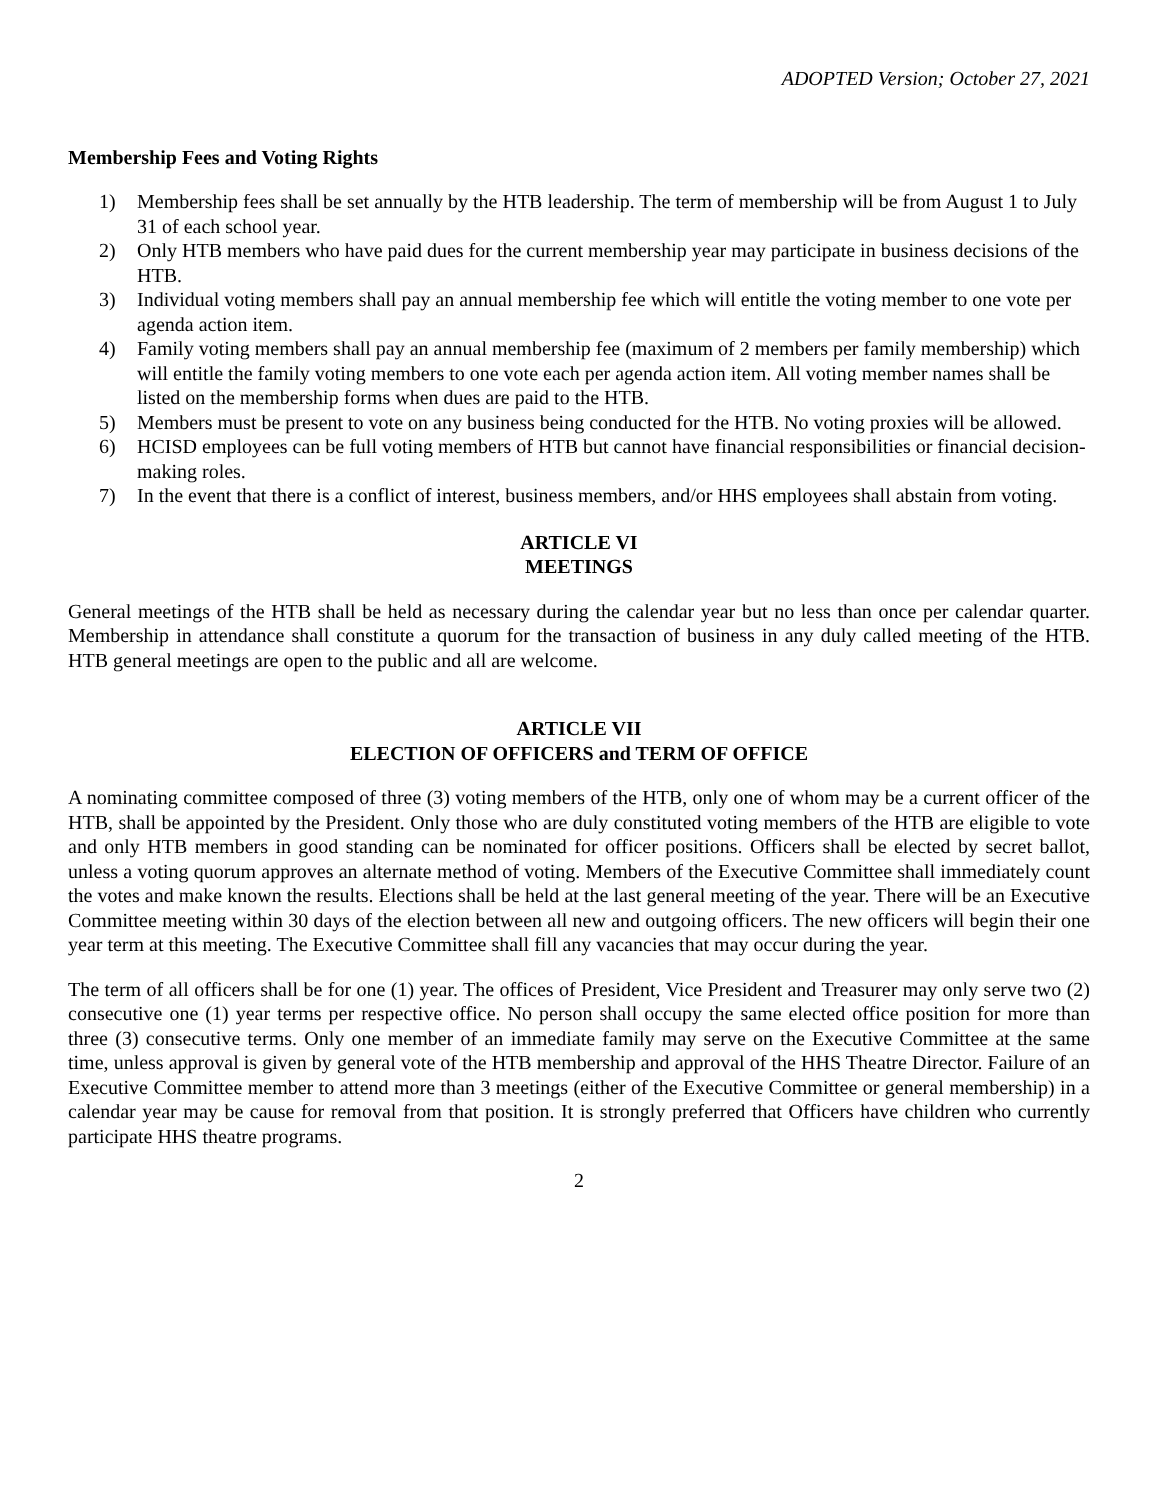ADOPTED Version; October 27, 2021
Membership Fees and Voting Rights
1) Membership fees shall be set annually by the HTB leadership. The term of membership will be from August 1 to July 31 of each school year.
2) Only HTB members who have paid dues for the current membership year may participate in business decisions of the HTB.
3) Individual voting members shall pay an annual membership fee which will entitle the voting member to one vote per agenda action item.
4) Family voting members shall pay an annual membership fee (maximum of 2 members per family membership) which will entitle the family voting members to one vote each per agenda action item. All voting member names shall be listed on the membership forms when dues are paid to the HTB.
5) Members must be present to vote on any business being conducted for the HTB. No voting proxies will be allowed.
6) HCISD employees can be full voting members of HTB but cannot have financial responsibilities or financial decision-making roles.
7) In the event that there is a conflict of interest, business members, and/or HHS employees shall abstain from voting.
ARTICLE VI
MEETINGS
General meetings of the HTB shall be held as necessary during the calendar year but no less than once per calendar quarter. Membership in attendance shall constitute a quorum for the transaction of business in any duly called meeting of the HTB. HTB general meetings are open to the public and all are welcome.
ARTICLE VII
ELECTION OF OFFICERS and TERM OF OFFICE
A nominating committee composed of three (3) voting members of the HTB, only one of whom may be a current officer of the HTB, shall be appointed by the President. Only those who are duly constituted voting members of the HTB are eligible to vote and only HTB members in good standing can be nominated for officer positions. Officers shall be elected by secret ballot, unless a voting quorum approves an alternate method of voting. Members of the Executive Committee shall immediately count the votes and make known the results. Elections shall be held at the last general meeting of the year. There will be an Executive Committee meeting within 30 days of the election between all new and outgoing officers. The new officers will begin their one year term at this meeting. The Executive Committee shall fill any vacancies that may occur during the year.
The term of all officers shall be for one (1) year. The offices of President, Vice President and Treasurer may only serve two (2) consecutive one (1) year terms per respective office. No person shall occupy the same elected office position for more than three (3) consecutive terms. Only one member of an immediate family may serve on the Executive Committee at the same time, unless approval is given by general vote of the HTB membership and approval of the HHS Theatre Director. Failure of an Executive Committee member to attend more than 3 meetings (either of the Executive Committee or general membership) in a calendar year may be cause for removal from that position. It is strongly preferred that Officers have children who currently participate HHS theatre programs.
2